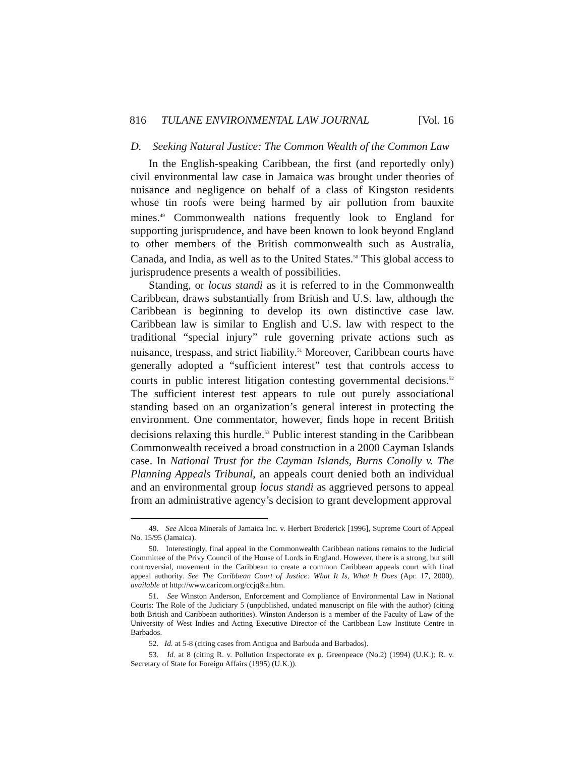816 TULANE ENVIRONMENTAL LAW JOURNAL [Vol. 16
D. Seeking Natural Justice: The Common Wealth of the Common Law
In the English-speaking Caribbean, the first (and reportedly only) civil environmental law case in Jamaica was brought under theories of nuisance and negligence on behalf of a class of Kingston residents whose tin roofs were being harmed by air pollution from bauxite mines.<sup>49</sup> Commonwealth nations frequently look to England for supporting jurisprudence, and have been known to look beyond England to other members of the British commonwealth such as Australia, Canada, and India, as well as to the United States.<sup>50</sup> This global access to jurisprudence presents a wealth of possibilities.
Standing, or locus standi as it is referred to in the Commonwealth Caribbean, draws substantially from British and U.S. law, although the Caribbean is beginning to develop its own distinctive case law. Caribbean law is similar to English and U.S. law with respect to the traditional “special injury” rule governing private actions such as nuisance, trespass, and strict liability.<sup>51</sup> Moreover, Caribbean courts have generally adopted a “sufficient interest” test that controls access to courts in public interest litigation contesting governmental decisions.<sup>52</sup> The sufficient interest test appears to rule out purely associational standing based on an organization’s general interest in protecting the environment. One commentator, however, finds hope in recent British decisions relaxing this hurdle.<sup>53</sup> Public interest standing in the Caribbean Commonwealth received a broad construction in a 2000 Cayman Islands case. In National Trust for the Cayman Islands, Burns Conolly v. The Planning Appeals Tribunal, an appeals court denied both an individual and an environmental group locus standi as aggrieved persons to appeal from an administrative agency’s decision to grant development approval
49. See Alcoa Minerals of Jamaica Inc. v. Herbert Broderick [1996], Supreme Court of Appeal No. 15/95 (Jamaica).
50. Interestingly, final appeal in the Commonwealth Caribbean nations remains to the Judicial Committee of the Privy Council of the House of Lords in England. However, there is a strong, but still controversial, movement in the Caribbean to create a common Caribbean appeals court with final appeal authority. See The Caribbean Court of Justice: What It Is, What It Does (Apr. 17, 2000), available at http://www.caricom.org/ccjq&a.htm.
51. See Winston Anderson, Enforcement and Compliance of Environmental Law in National Courts: The Role of the Judiciary 5 (unpublished, undated manuscript on file with the author) (citing both British and Caribbean authorities). Winston Anderson is a member of the Faculty of Law of the University of West Indies and Acting Executive Director of the Caribbean Law Institute Centre in Barbados.
52. Id. at 5-8 (citing cases from Antigua and Barbuda and Barbados).
53. Id. at 8 (citing R. v. Pollution Inspectorate ex p. Greenpeace (No.2) (1994) (U.K.); R. v. Secretary of State for Foreign Affairs (1995) (U.K.)).